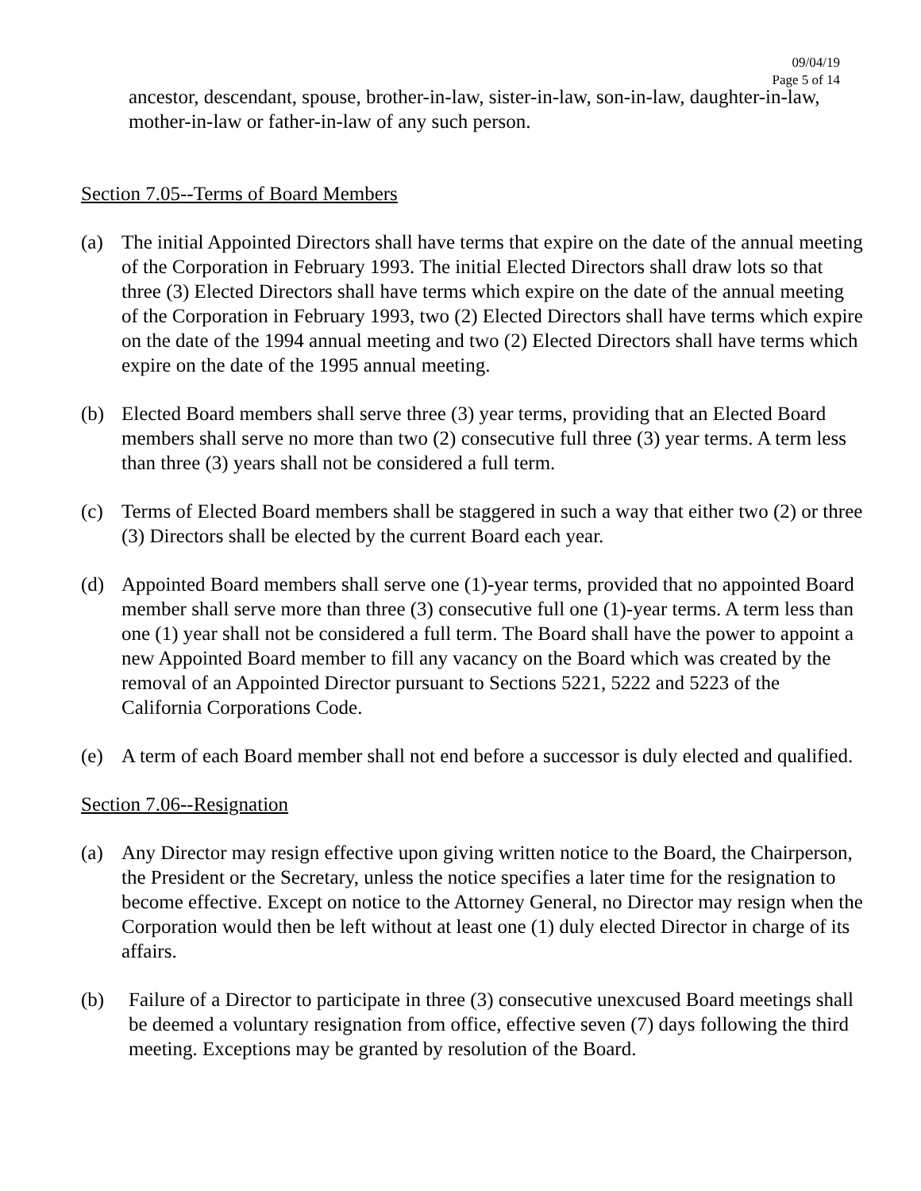09/04/19
Page 5 of 14
ancestor, descendant, spouse, brother-in-law, sister-in-law, son-in-law, daughter-in-law, mother-in-law or father-in-law of any such person.
Section 7.05--Terms of Board Members
(a) The initial Appointed Directors shall have terms that expire on the date of the annual meeting of the Corporation in February 1993. The initial Elected Directors shall draw lots so that three (3) Elected Directors shall have terms which expire on the date of the annual meeting of the Corporation in February 1993, two (2) Elected Directors shall have terms which expire on the date of the 1994 annual meeting and two (2) Elected Directors shall have terms which expire on the date of the 1995 annual meeting.
(b) Elected Board members shall serve three (3) year terms, providing that an Elected Board members shall serve no more than two (2) consecutive full three (3) year terms. A term less than three (3) years shall not be considered a full term.
(c) Terms of Elected Board members shall be staggered in such a way that either two (2) or three (3) Directors shall be elected by the current Board each year.
(d) Appointed Board members shall serve one (1)-year terms, provided that no appointed Board member shall serve more than three (3) consecutive full one (1)-year terms. A term less than one (1) year shall not be considered a full term. The Board shall have the power to appoint a new Appointed Board member to fill any vacancy on the Board which was created by the removal of an Appointed Director pursuant to Sections 5221, 5222 and 5223 of the California Corporations Code.
(e) A term of each Board member shall not end before a successor is duly elected and qualified.
Section 7.06--Resignation
(a) Any Director may resign effective upon giving written notice to the Board, the Chairperson, the President or the Secretary, unless the notice specifies a later time for the resignation to become effective. Except on notice to the Attorney General, no Director may resign when the Corporation would then be left without at least one (1) duly elected Director in charge of its affairs.
(b) Failure of a Director to participate in three (3) consecutive unexcused Board meetings shall be deemed a voluntary resignation from office, effective seven (7) days following the third meeting. Exceptions may be granted by resolution of the Board.